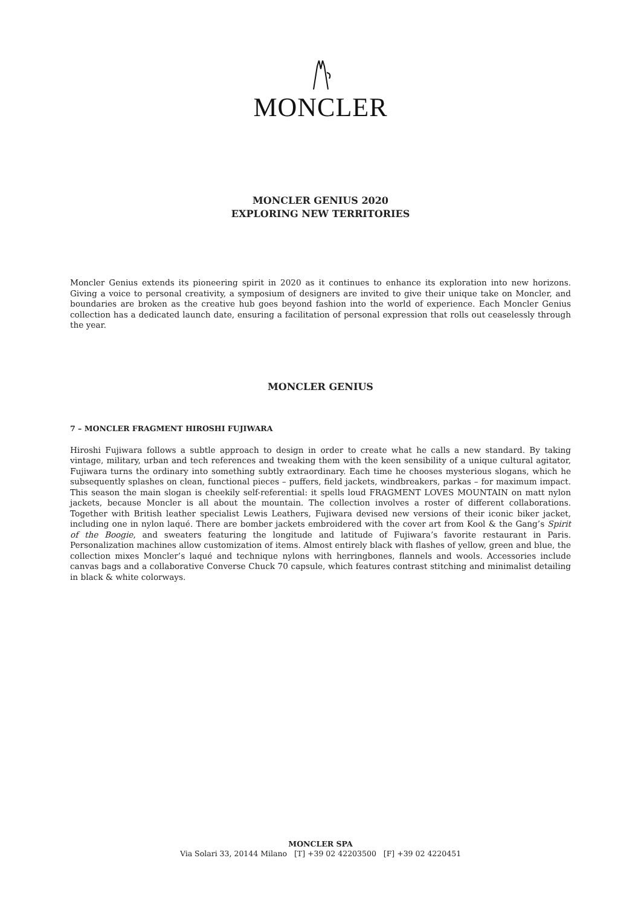MONCLER
MONCLER GENIUS 2020
EXPLORING NEW TERRITORIES
Moncler Genius extends its pioneering spirit in 2020 as it continues to enhance its exploration into new horizons. Giving a voice to personal creativity, a symposium of designers are invited to give their unique take on Moncler, and boundaries are broken as the creative hub goes beyond fashion into the world of experience. Each Moncler Genius collection has a dedicated launch date, ensuring a facilitation of personal expression that rolls out ceaselessly through the year.
MONCLER GENIUS
7 – MONCLER FRAGMENT HIROSHI FUJIWARA
Hiroshi Fujiwara follows a subtle approach to design in order to create what he calls a new standard. By taking vintage, military, urban and tech references and tweaking them with the keen sensibility of a unique cultural agitator, Fujiwara turns the ordinary into something subtly extraordinary. Each time he chooses mysterious slogans, which he subsequently splashes on clean, functional pieces – puffers, field jackets, windbreakers, parkas – for maximum impact. This season the main slogan is cheekily self-referential: it spells loud FRAGMENT LOVES MOUNTAIN on matt nylon jackets, because Moncler is all about the mountain. The collection involves a roster of different collaborations. Together with British leather specialist Lewis Leathers, Fujiwara devised new versions of their iconic biker jacket, including one in nylon laqué. There are bomber jackets embroidered with the cover art from Kool & the Gang’s Spirit of the Boogie, and sweaters featuring the longitude and latitude of Fujiwara’s favorite restaurant in Paris. Personalization machines allow customization of items. Almost entirely black with flashes of yellow, green and blue, the collection mixes Moncler’s laqué and technique nylons with herringbones, flannels and wools. Accessories include canvas bags and a collaborative Converse Chuck 70 capsule, which features contrast stitching and minimalist detailing in black & white colorways.
MONCLER SPA
Via Solari 33, 20144 Milano [T] +39 02 42203500 [F] +39 02 4220451